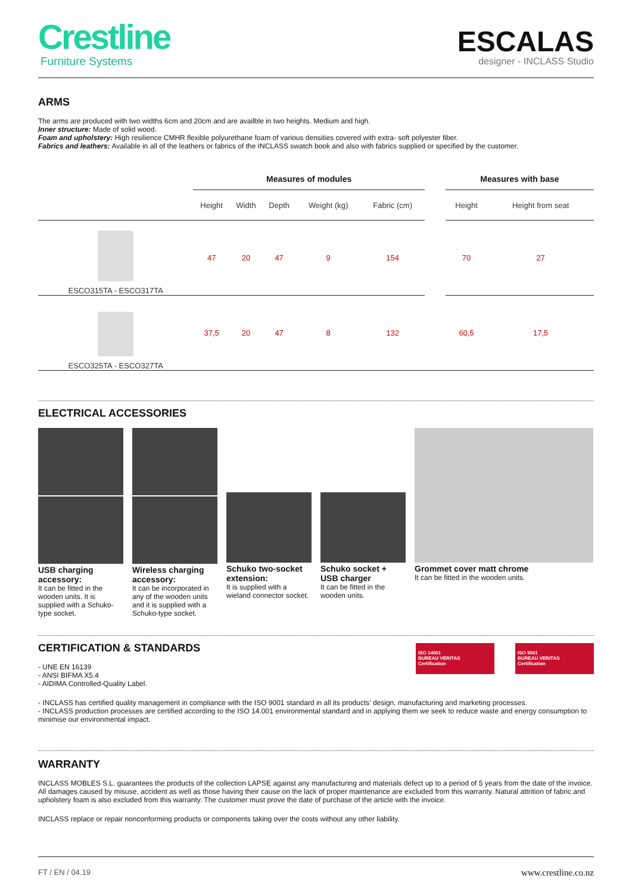Crestline
Furniture Systems
ESCALAS
designer - INCLASS Studio
ARMS
The arms are produced with two widths 6cm and 20cm and are availble in two heights. Medium and high.
Inner structure: Made of solid wood.
Foam and upholstery: High resilience CMHR flexible polyurethane foam of various densities covered with extra- soft polyester fiber.
Fabrics and leathers: Available in all of the leathers or fabrics of the INCLASS swatch book and also with fabrics supplied or specified by the customer.
| | Measures of modules | | | | | | Measures with base | |
| --- | --- | --- | --- | --- | --- | --- | --- | --- |
| | Height | Width | Depth | Weight (kg) | Fabric (cm) | | Height | Height from seat |
| ESCO315TA - ESCO317TA | 47 | 20 | 47 | 9 | 154 | | 70 | 27 |
| ESCO325TA - ESCO327TA | 37,5 | 20 | 47 | 8 | 132 | | 60,5 | 17,5 |
ELECTRICAL ACCESSORIES
USB charging accessory:
It can be fitted in the wooden units. It is supplied with a Schuko-type socket.
Wireless charging accessory:
It can be incorporated in any of the wooden units and it is supplied with a Schuko-type socket.
Schuko two-socket extension:
It is supplied with a wieland connector socket.
Schuko socket + USB charger
It can be fitted in the wooden units.
Grommet cover matt chrome
It can be fitted in the wooden units.
ISO 14001
BUREAU VERITAS
Certification
ISO 9001
BUREAU VERITAS
Certification
CERTIFICATION & STANDARDS
- UNE EN 16139
- ANSI BIFMA X5.4
- AIDIMA Controlled-Quality Label.
- INCLASS has certified quality management in compliance with the ISO 9001 standard in all its products' design, manufacturing and marketing processes.
- INCLASS production processes are certified according to the ISO 14.001 environmental standard and in applying them we seek to reduce waste and energy consumption to minimise our environmental impact.
WARRANTY
INCLASS MOBLES S.L. guarantees the products of the collection LAPSE against any manufacturing and materials defect up to a period of 5 years from the date of the invoice. All damages caused by misuse, accident as well as those having their cause on the lack of proper maintenance are excluded from this warranty. Natural attrition of fabric and upholstery foam is also excluded from this warranty. The customer must prove the date of purchase of the article with the invoice.
INCLASS replace or repair nonconforming products or components taking over the costs without any other liability.
FT / EN / 04.19 www.crestline.co.nz